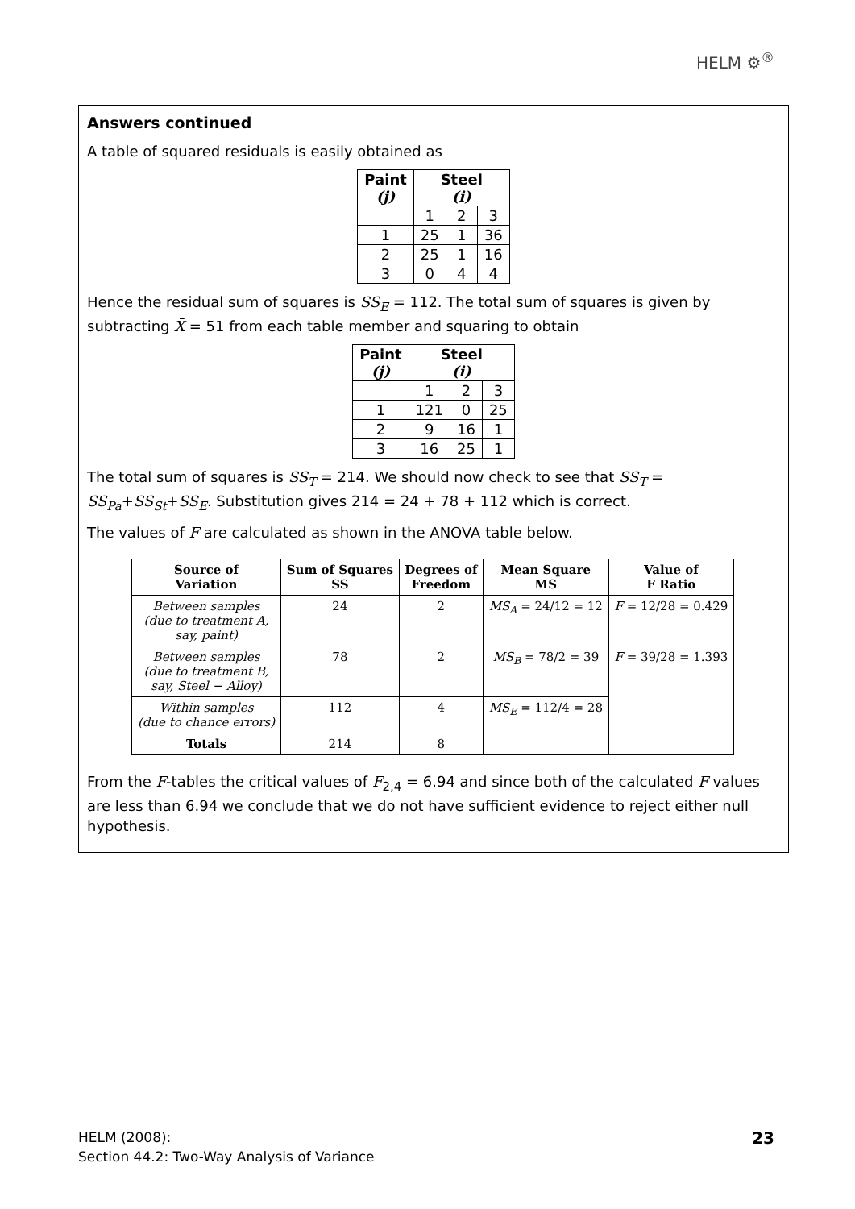HELM ⚙<sup>®</sup>
Answers continued
A table of squared residuals is easily obtained as
| Paint (j) | Steel (i) | | |
| --- | --- | --- | --- |
| | 1 | 2 | 3 |
| 1 | 25 | 1 | 36 |
| 2 | 25 | 1 | 16 |
| 3 | 0 | 4 | 4 |
Hence the residual sum of squares is SS<sub>E</sub> = 112. The total sum of squares is given by subtracting X̄̄ = 51 from each table member and squaring to obtain
| Paint (j) | Steel (i) | | |
| --- | --- | --- | --- |
| | 1 | 2 | 3 |
| 1 | 121 | 0 | 25 |
| 2 | 9 | 16 | 1 |
| 3 | 16 | 25 | 1 |
The total sum of squares is SS<sub>T</sub> = 214. We should now check to see that SS<sub>T</sub> = SS<sub>Pa</sub>+SS<sub>St</sub>+SS<sub>E</sub>. Substitution gives 214 = 24 + 78 + 112 which is correct.
The values of F are calculated as shown in the ANOVA table below.
| Source of Variation | Sum of Squares SS | Degrees of Freedom | Mean Square MS | Value of F Ratio |
| --- | --- | --- | --- | --- |
| Between samples (due to treatment A, say, paint) | 24 | 2 | MS<sub>A</sub> = 24/12 = 12 | F = 12/28 = 0.429 |
| Between samples (due to treatment B, say, Steel − Alloy) | 78 | 2 | MS<sub>B</sub> = 78/2 = 39 | F = 39/28 = 1.393 |
| Within samples (due to chance errors) | 112 | 4 | MS<sub>E</sub> = 112/4 = 28 | |
| Totals | 214 | 8 | | |
From the F-tables the critical values of F<sub>2,4</sub> = 6.94 and since both of the calculated F values are less than 6.94 we conclude that we do not have sufficient evidence to reject either null hypothesis.
HELM (2008):
Section 44.2: Two-Way Analysis of Variance
23